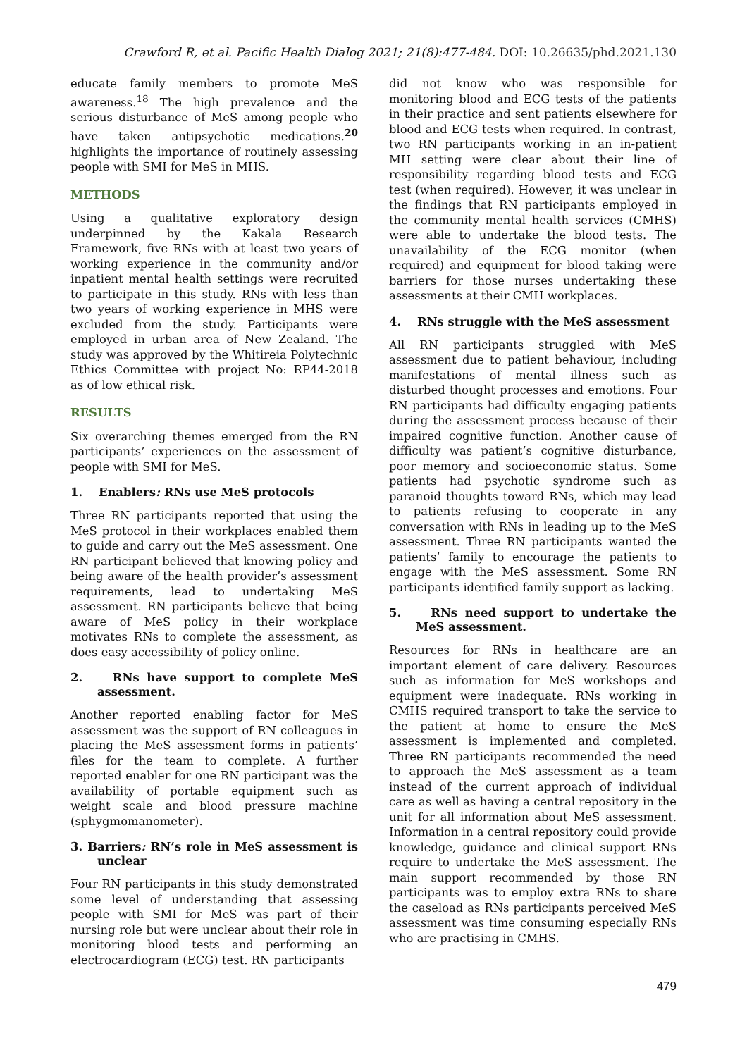Crawford R, et al. Pacific Health Dialog 2021; 21(8):477-484. DOI: 10.26635/phd.2021.130
educate family members to promote MeS awareness.<sup>18</sup> The high prevalence and the serious disturbance of MeS among people who have taken antipsychotic medications.<sup>20</sup> highlights the importance of routinely assessing people with SMI for MeS in MHS.
METHODS
Using a qualitative exploratory design underpinned by the Kakala Research Framework, five RNs with at least two years of working experience in the community and/or inpatient mental health settings were recruited to participate in this study. RNs with less than two years of working experience in MHS were excluded from the study. Participants were employed in urban area of New Zealand. The study was approved by the Whitireia Polytechnic Ethics Committee with project No: RP44-2018 as of low ethical risk.
RESULTS
Six overarching themes emerged from the RN participants’ experiences on the assessment of people with SMI for MeS.
1. Enablers: RNs use MeS protocols
Three RN participants reported that using the MeS protocol in their workplaces enabled them to guide and carry out the MeS assessment. One RN participant believed that knowing policy and being aware of the health provider’s assessment requirements, lead to undertaking MeS assessment. RN participants believe that being aware of MeS policy in their workplace motivates RNs to complete the assessment, as does easy accessibility of policy online.
2. RNs have support to complete MeS assessment.
Another reported enabling factor for MeS assessment was the support of RN colleagues in placing the MeS assessment forms in patients’ files for the team to complete. A further reported enabler for one RN participant was the availability of portable equipment such as weight scale and blood pressure machine (sphygmomanometer).
3. Barriers: RN’s role in MeS assessment is unclear
Four RN participants in this study demonstrated some level of understanding that assessing people with SMI for MeS was part of their nursing role but were unclear about their role in monitoring blood tests and performing an electrocardiogram (ECG) test. RN participants
did not know who was responsible for monitoring blood and ECG tests of the patients in their practice and sent patients elsewhere for blood and ECG tests when required. In contrast, two RN participants working in an in-patient MH setting were clear about their line of responsibility regarding blood tests and ECG test (when required). However, it was unclear in the findings that RN participants employed in the community mental health services (CMHS) were able to undertake the blood tests. The unavailability of the ECG monitor (when required) and equipment for blood taking were barriers for those nurses undertaking these assessments at their CMH workplaces.
4. RNs struggle with the MeS assessment
All RN participants struggled with MeS assessment due to patient behaviour, including manifestations of mental illness such as disturbed thought processes and emotions. Four RN participants had difficulty engaging patients during the assessment process because of their impaired cognitive function. Another cause of difficulty was patient’s cognitive disturbance, poor memory and socioeconomic status. Some patients had psychotic syndrome such as paranoid thoughts toward RNs, which may lead to patients refusing to cooperate in any conversation with RNs in leading up to the MeS assessment. Three RN participants wanted the patients’ family to encourage the patients to engage with the MeS assessment. Some RN participants identified family support as lacking.
5. RNs need support to undertake the MeS assessment.
Resources for RNs in healthcare are an important element of care delivery. Resources such as information for MeS workshops and equipment were inadequate. RNs working in CMHS required transport to take the service to the patient at home to ensure the MeS assessment is implemented and completed. Three RN participants recommended the need to approach the MeS assessment as a team instead of the current approach of individual care as well as having a central repository in the unit for all information about MeS assessment. Information in a central repository could provide knowledge, guidance and clinical support RNs require to undertake the MeS assessment. The main support recommended by those RN participants was to employ extra RNs to share the caseload as RNs participants perceived MeS assessment was time consuming especially RNs who are practising in CMHS.
479